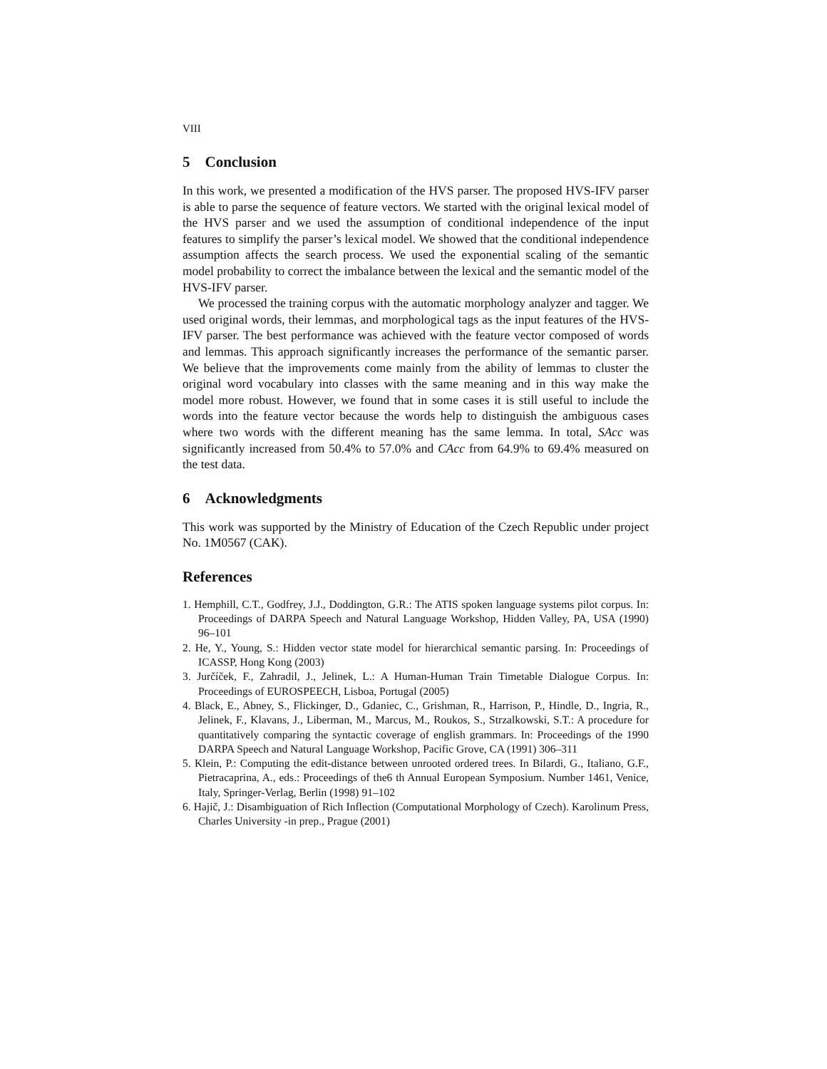VIII
5 Conclusion
In this work, we presented a modification of the HVS parser. The proposed HVS-IFV parser is able to parse the sequence of feature vectors. We started with the original lexical model of the HVS parser and we used the assumption of conditional independence of the input features to simplify the parser’s lexical model. We showed that the conditional independence assumption affects the search process. We used the exponential scaling of the semantic model probability to correct the imbalance between the lexical and the semantic model of the HVS-IFV parser.
We processed the training corpus with the automatic morphology analyzer and tagger. We used original words, their lemmas, and morphological tags as the input features of the HVS-IFV parser. The best performance was achieved with the feature vector composed of words and lemmas. This approach significantly increases the performance of the semantic parser. We believe that the improvements come mainly from the ability of lemmas to cluster the original word vocabulary into classes with the same meaning and in this way make the model more robust. However, we found that in some cases it is still useful to include the words into the feature vector because the words help to distinguish the ambiguous cases where two words with the different meaning has the same lemma. In total, SAcc was significantly increased from 50.4% to 57.0% and CAcc from 64.9% to 69.4% measured on the test data.
6 Acknowledgments
This work was supported by the Ministry of Education of the Czech Republic under project No. 1M0567 (CAK).
References
1. Hemphill, C.T., Godfrey, J.J., Doddington, G.R.: The ATIS spoken language systems pilot corpus. In: Proceedings of DARPA Speech and Natural Language Workshop, Hidden Valley, PA, USA (1990) 96–101
2. He, Y., Young, S.: Hidden vector state model for hierarchical semantic parsing. In: Proceedings of ICASSP, Hong Kong (2003)
3. Jurčíček, F., Zahradil, J., Jelinek, L.: A Human-Human Train Timetable Dialogue Corpus. In: Proceedings of EUROSPEECH, Lisboa, Portugal (2005)
4. Black, E., Abney, S., Flickinger, D., Gdaniec, C., Grishman, R., Harrison, P., Hindle, D., Ingria, R., Jelinek, F., Klavans, J., Liberman, M., Marcus, M., Roukos, S., Strzalkowski, S.T.: A procedure for quantitatively comparing the syntactic coverage of english grammars. In: Proceedings of the 1990 DARPA Speech and Natural Language Workshop, Pacific Grove, CA (1991) 306–311
5. Klein, P.: Computing the edit-distance between unrooted ordered trees. In Bilardi, G., Italiano, G.F., Pietracaprina, A., eds.: Proceedings of the6 th Annual European Symposium. Number 1461, Venice, Italy, Springer-Verlag, Berlin (1998) 91–102
6. Hajič, J.: Disambiguation of Rich Inflection (Computational Morphology of Czech). Karolinum Press, Charles University -in prep., Prague (2001)